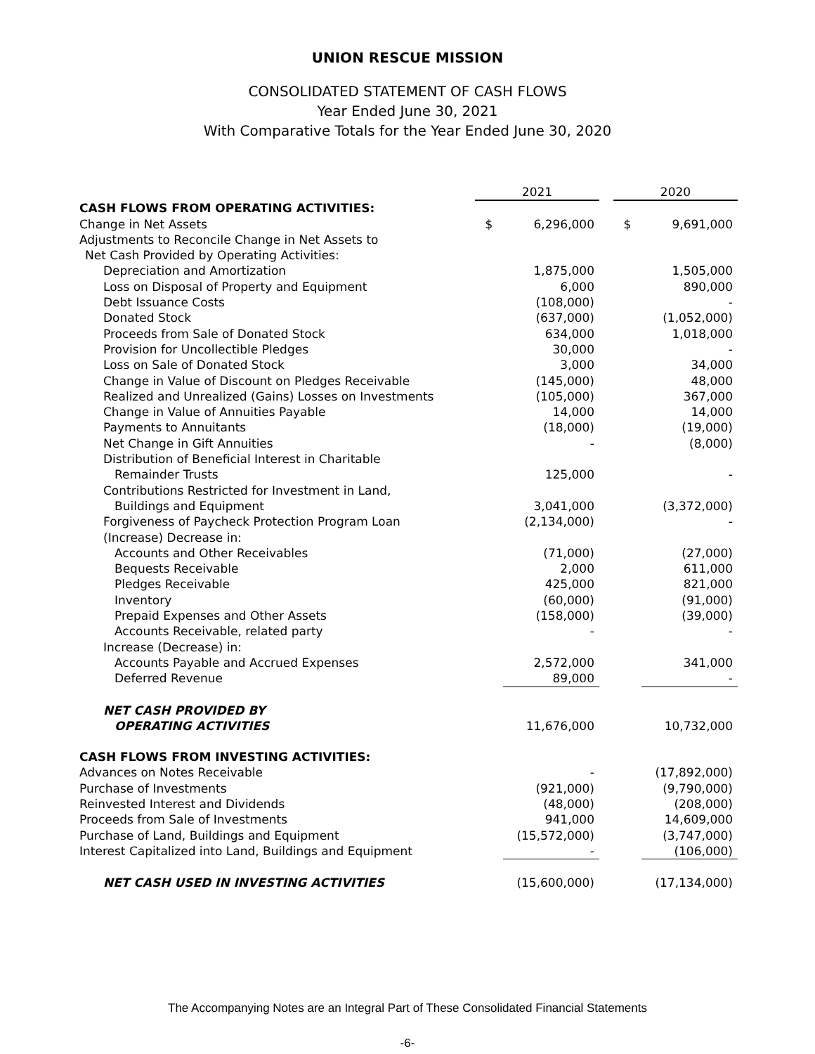UNION RESCUE MISSION
CONSOLIDATED STATEMENT OF CASH FLOWS
Year Ended June 30, 2021
With Comparative Totals for the Year Ended June 30, 2020
| | 2021 | | | 2020 | |
| --- | --- | --- | --- | --- | --- |
| CASH FLOWS FROM OPERATING ACTIVITIES: | | | | | |
| Change in Net Assets | $ | 6,296,000 | | $ | 9,691,000 |
| Adjustments to Reconcile Change in Net Assets to | | | | | |
| Net Cash Provided by Operating Activities: | | | | | |
| Depreciation and Amortization | | 1,875,000 | | | 1,505,000 |
| Loss on Disposal of Property and Equipment | | 6,000 | | | 890,000 |
| Debt Issuance Costs | | (108,000) | | | - |
| Donated Stock | | (637,000) | | | (1,052,000) |
| Proceeds from Sale of Donated Stock | | 634,000 | | | 1,018,000 |
| Provision for Uncollectible Pledges | | 30,000 | | | - |
| Loss on Sale of Donated Stock | | 3,000 | | | 34,000 |
| Change in Value of Discount on Pledges Receivable | | (145,000) | | | 48,000 |
| Realized and Unrealized (Gains) Losses on Investments | | (105,000) | | | 367,000 |
| Change in Value of Annuities Payable | | 14,000 | | | 14,000 |
| Payments to Annuitants | | (18,000) | | | (19,000) |
| Net Change in Gift Annuities | | - | | | (8,000) |
| Distribution of Beneficial Interest in Charitable | | | | | |
| Remainder Trusts | | 125,000 | | | - |
| Contributions Restricted for Investment in Land, | | | | | |
| Buildings and Equipment | | 3,041,000 | | | (3,372,000) |
| Forgiveness of Paycheck Protection Program Loan | | (2,134,000) | | | - |
| (Increase) Decrease in: | | | | | |
| Accounts and Other Receivables | | (71,000) | | | (27,000) |
| Bequests Receivable | | 2,000 | | | 611,000 |
| Pledges Receivable | | 425,000 | | | 821,000 |
| Inventory | | (60,000) | | | (91,000) |
| Prepaid Expenses and Other Assets | | (158,000) | | | (39,000) |
| Accounts Receivable, related party | | - | | | - |
| Increase (Decrease) in: | | | | | |
| Accounts Payable and Accrued Expenses | | 2,572,000 | | | 341,000 |
| Deferred Revenue | | 89,000 | | | - |
| NET CASH PROVIDED BY | | | | | |
| OPERATING ACTIVITIES | | 11,676,000 | | | 10,732,000 |
| CASH FLOWS FROM INVESTING ACTIVITIES: | | | | | |
| Advances on Notes Receivable | | - | | | (17,892,000) |
| Purchase of Investments | | (921,000) | | | (9,790,000) |
| Reinvested Interest and Dividends | | (48,000) | | | (208,000) |
| Proceeds from Sale of Investments | | 941,000 | | | 14,609,000 |
| Purchase of Land, Buildings and Equipment | | (15,572,000) | | | (3,747,000) |
| Interest Capitalized into Land, Buildings and Equipment | | - | | | (106,000) |
| NET CASH USED IN INVESTING ACTIVITIES | | (15,600,000) | | | (17,134,000) |
The Accompanying Notes are an Integral Part of These Consolidated Financial Statements
-6-